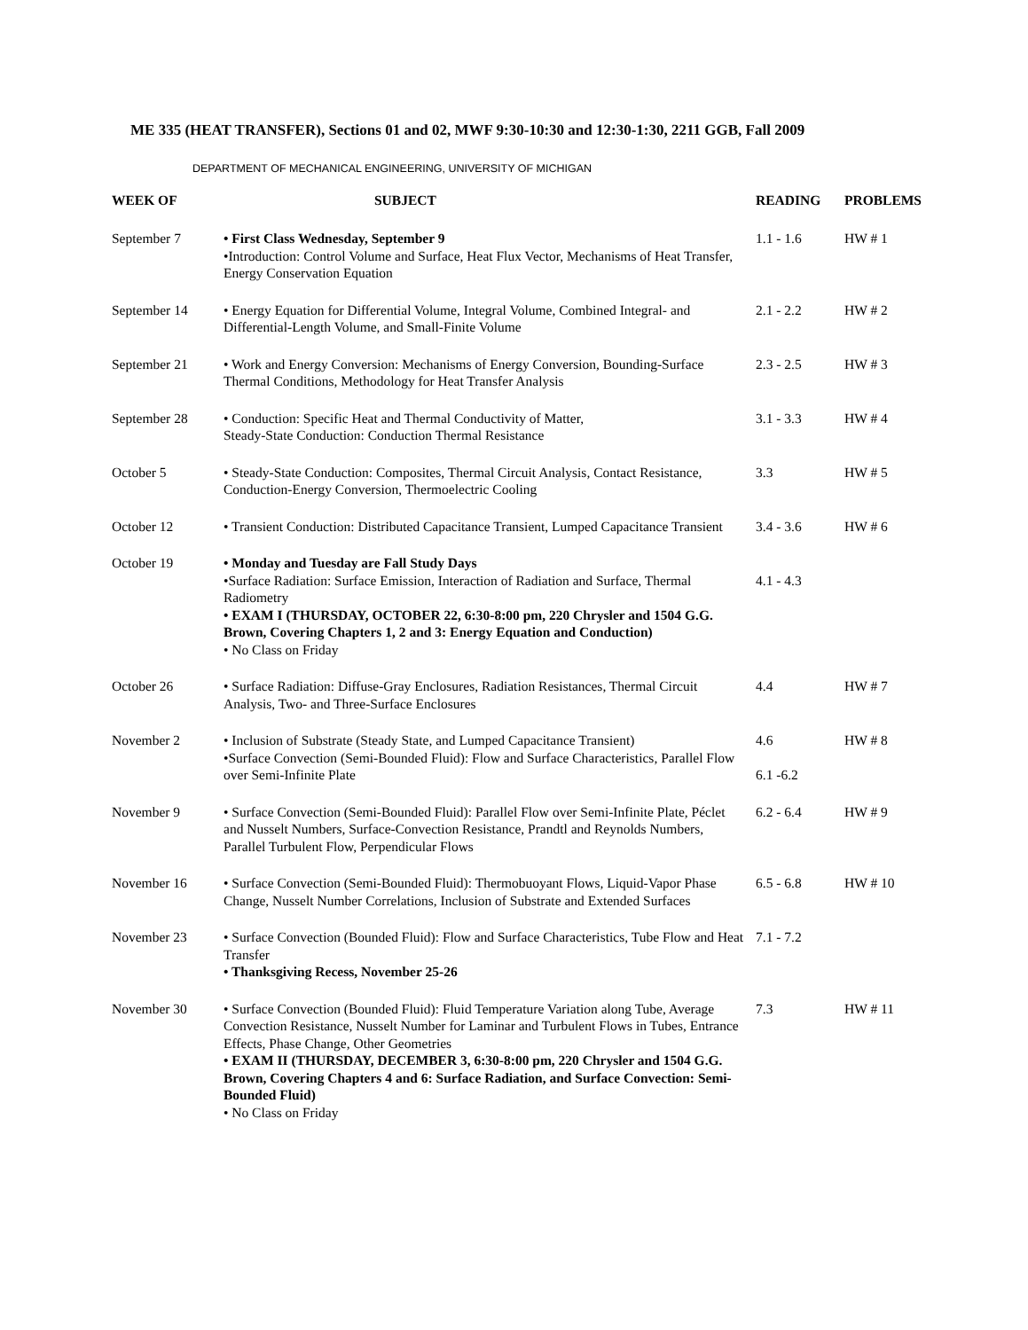ME 335 (HEAT TRANSFER), Sections 01 and 02, MWF 9:30-10:30 and 12:30-1:30, 2211 GGB, Fall 2009
DEPARTMENT OF MECHANICAL ENGINEERING, UNIVERSITY OF MICHIGAN
| WEEK OF | SUBJECT | READING | PROBLEMS |
| --- | --- | --- | --- |
| September 7 | • First Class Wednesday, September 9 •Introduction: Control Volume and Surface, Heat Flux Vector, Mechanisms of Heat Transfer, Energy Conservation Equation | 1.1 - 1.6 | HW # 1 |
| September 14 | • Energy Equation for Differential Volume, Integral Volume, Combined Integral- and Differential-Length Volume, and Small-Finite Volume | 2.1 - 2.2 | HW # 2 |
| September 21 | • Work and Energy Conversion: Mechanisms of Energy Conversion, Bounding-Surface Thermal Conditions, Methodology for Heat Transfer Analysis | 2.3 - 2.5 | HW # 3 |
| September 28 | • Conduction: Specific Heat and Thermal Conductivity of Matter, Steady-State Conduction: Conduction Thermal Resistance | 3.1 - 3.3 | HW # 4 |
| October 5 | • Steady-State Conduction: Composites, Thermal Circuit Analysis, Contact Resistance, Conduction-Energy Conversion, Thermoelectric Cooling | 3.3 | HW # 5 |
| October 12 | • Transient Conduction: Distributed Capacitance Transient, Lumped Capacitance Transient | 3.4 - 3.6 | HW # 6 |
| October 19 | • Monday and Tuesday are Fall Study Days •Surface Radiation: Surface Emission, Interaction of Radiation and Surface, Thermal Radiometry • EXAM I (THURSDAY, OCTOBER 22, 6:30-8:00 pm, 220 Chrysler and 1504 G.G. Brown, Covering Chapters 1, 2 and 3: Energy Equation and Conduction) • No Class on Friday | 4.1 - 4.3 | |
| October 26 | • Surface Radiation: Diffuse-Gray Enclosures, Radiation Resistances, Thermal Circuit Analysis, Two- and Three-Surface Enclosures | 4.4 | HW # 7 |
| November 2 | • Inclusion of Substrate (Steady State, and Lumped Capacitance Transient) •Surface Convection (Semi-Bounded Fluid): Flow and Surface Characteristics, Parallel Flow over Semi-Infinite Plate | 4.6 6.1 -6.2 | HW # 8 |
| November 9 | • Surface Convection (Semi-Bounded Fluid): Parallel Flow over Semi-Infinite Plate, Péclet and Nusselt Numbers, Surface-Convection Resistance, Prandtl and Reynolds Numbers, Parallel Turbulent Flow, Perpendicular Flows | 6.2 - 6.4 | HW # 9 |
| November 16 | • Surface Convection (Semi-Bounded Fluid): Thermobuoyant Flows, Liquid-Vapor Phase Change, Nusselt Number Correlations, Inclusion of Substrate and Extended Surfaces | 6.5 - 6.8 | HW # 10 |
| November 23 | • Surface Convection (Bounded Fluid): Flow and Surface Characteristics, Tube Flow and Heat Transfer • Thanksgiving Recess, November 25-26 | 7.1 - 7.2 | |
| November 30 | • Surface Convection (Bounded Fluid): Fluid Temperature Variation along Tube, Average Convection Resistance, Nusselt Number for Laminar and Turbulent Flows in Tubes, Entrance Effects, Phase Change, Other Geometries • EXAM II (THURSDAY, DECEMBER 3, 6:30-8:00 pm, 220 Chrysler and 1504 G.G. Brown, Covering Chapters 4 and 6: Surface Radiation, and Surface Convection: Semi-Bounded Fluid) • No Class on Friday | 7.3 | HW # 11 |